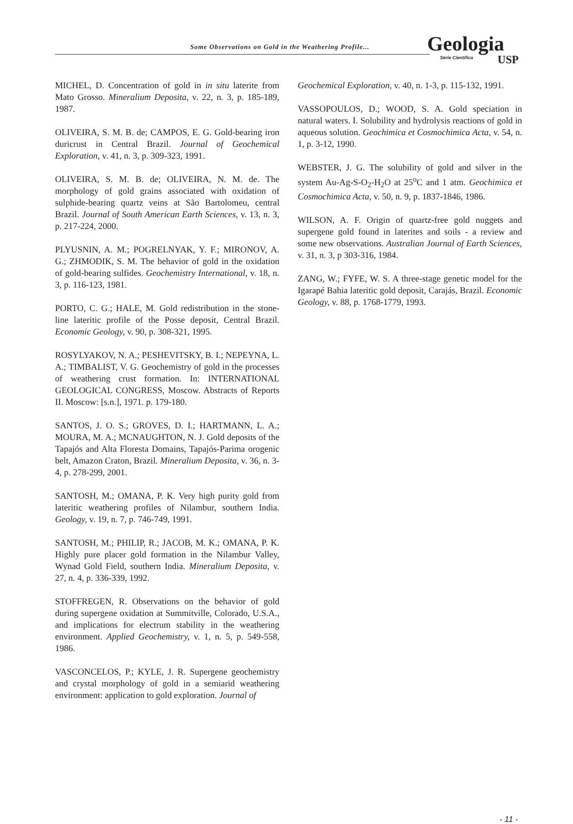Some Observations on Gold in the Weathering Profile...
Geologia Série Científica USP
MICHEL, D. Concentration of gold in in situ laterite from Mato Grosso. Mineralium Deposita, v. 22, n. 3, p. 185-189, 1987.
OLIVEIRA, S. M. B. de; CAMPOS, E. G. Gold-bearing iron duricrust in Central Brazil. Journal of Geochemical Exploration, v. 41, n. 3, p. 309-323, 1991.
OLIVEIRA, S. M. B. de; OLIVEIRA, N. M. de. The morphology of gold grains associated with oxidation of sulphide-bearing quartz veins at São Bartolomeu, central Brazil. Journal of South American Earth Sciences, v. 13, n. 3, p. 217-224, 2000.
PLYUSNIN, A. M.; POGRELNYAK, Y. F.; MIRONOV, A. G.; ZHMODIK, S. M. The behavior of gold in the oxidation of gold-bearing sulfides. Geochemistry International, v. 18, n. 3, p. 116-123, 1981.
PORTO, C. G.; HALE, M. Gold redistribution in the stone-line lateritic profile of the Posse deposit, Central Brazil. Economic Geology, v. 90, p. 308-321, 1995.
ROSYLYAKOV, N. A.; PESHEVITSKY, B. I.; NEPEYNA, L. A.; TIMBALIST, V. G. Geochemistry of gold in the processes of weathering crust formation. In: INTERNATIONAL GEOLOGICAL CONGRESS, Moscow. Abstracts of Reports II. Moscow: [s.n.], 1971. p. 179-180.
SANTOS, J. O. S.; GROVES, D. I.; HARTMANN, L. A.; MOURA, M. A.; MCNAUGHTON, N. J. Gold deposits of the Tapajós and Alta Floresta Domains, Tapajós-Parima orogenic belt, Amazon Craton, Brazil. Mineralium Deposita, v. 36, n. 3-4, p. 278-299, 2001.
SANTOSH, M.; OMANA, P. K. Very high purity gold from lateritic weathering profiles of Nilambur, southern India. Geology, v. 19, n. 7, p. 746-749, 1991.
SANTOSH, M.; PHILIP, R.; JACOB, M. K.; OMANA, P. K. Highly pure placer gold formation in the Nilambur Valley, Wynad Gold Field, southern India. Mineralium Deposita, v. 27, n. 4, p. 336-339, 1992.
STOFFREGEN, R. Observations on the behavior of gold during supergene oxidation at Summitville, Colorado, U.S.A., and implications for electrum stability in the weathering environment. Applied Geochemistry, v. 1, n. 5, p. 549-558, 1986.
VASCONCELOS, P.; KYLE, J. R. Supergene geochemistry and crystal morphology of gold in a semiarid weathering environment: application to gold exploration. Journal of
Geochemical Exploration, v. 40, n. 1-3, p. 115-132, 1991.
VASSOPOULOS, D.; WOOD, S. A. Gold speciation in natural waters. I. Solubility and hydrolysis reactions of gold in aqueous solution. Geochimica et Cosmochimica Acta, v. 54, n. 1, p. 3-12, 1990.
WEBSTER, J. G. The solubility of gold and silver in the system Au-Ag-S-O<sub>2</sub>-H<sub>2</sub>O at 25<sup>o</sup>C and 1 atm. Geochimica et Cosmochimica Acta, v. 50, n. 9, p. 1837-1846, 1986.
WILSON, A. F. Origin of quartz-free gold nuggets and supergene gold found in laterites and soils - a review and some new observations. Australian Journal of Earth Sciences, v. 31, n. 3, p 303-316, 1984.
ZANG, W.; FYFE, W. S. A three-stage genetic model for the Igarapé Bahia lateritic gold deposit, Carajás, Brazil. Economic Geology, v. 88, p. 1768-1779, 1993.
- 11 -